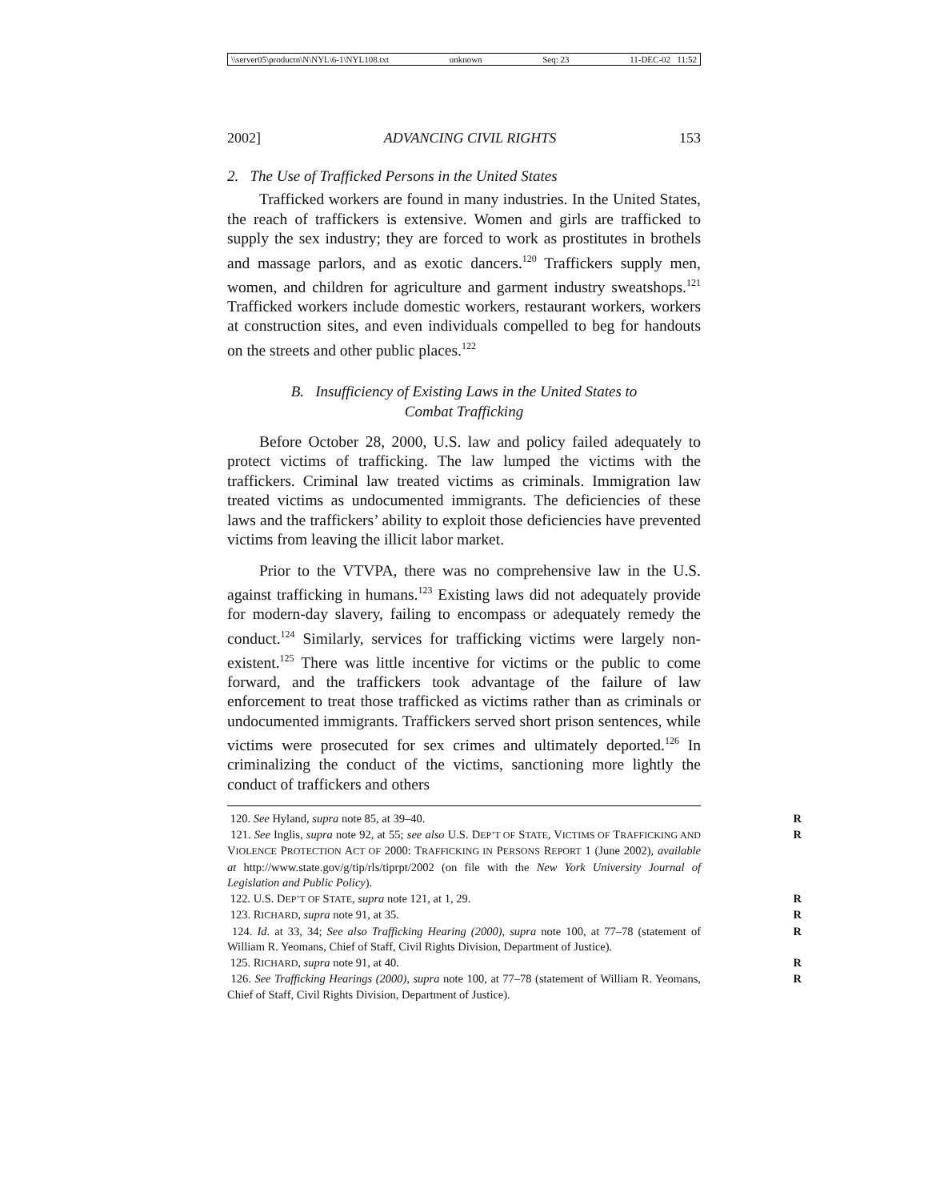\\server05\productn\N\NYL\6-1\NYL108.txt unknown Seq: 23 11-DEC-02 11:52
2002] ADVANCING CIVIL RIGHTS 153
2. The Use of Trafficked Persons in the United States
Trafficked workers are found in many industries. In the United States, the reach of traffickers is extensive. Women and girls are trafficked to supply the sex industry; they are forced to work as prostitutes in brothels and massage parlors, and as exotic dancers.<sup>120</sup> Traffickers supply men, women, and children for agriculture and garment industry sweatshops.<sup>121</sup> Trafficked workers include domestic workers, restaurant workers, workers at construction sites, and even individuals compelled to beg for handouts on the streets and other public places.<sup>122</sup>
B. Insufficiency of Existing Laws in the United States to
Combat Trafficking
Before October 28, 2000, U.S. law and policy failed adequately to protect victims of trafficking. The law lumped the victims with the traffickers. Criminal law treated victims as criminals. Immigration law treated victims as undocumented immigrants. The deficiencies of these laws and the traffickers’ ability to exploit those deficiencies have prevented victims from leaving the illicit labor market.
Prior to the VTVPA, there was no comprehensive law in the U.S. against trafficking in humans.<sup>123</sup> Existing laws did not adequately provide for modern-day slavery, failing to encompass or adequately remedy the conduct.<sup>124</sup> Similarly, services for trafficking victims were largely non-existent.<sup>125</sup> There was little incentive for victims or the public to come forward, and the traffickers took advantage of the failure of law enforcement to treat those trafficked as victims rather than as criminals or undocumented immigrants. Traffickers served short prison sentences, while victims were prosecuted for sex crimes and ultimately deported.<sup>126</sup> In criminalizing the conduct of the victims, sanctioning more lightly the conduct of traffickers and others
120. See Hyland, supra note 85, at 39–40. R
121. See Inglis, supra note 92, at 55; see also U.S. DEP’T OF STATE, VICTIMS OF TRAFFICKING AND VIOLENCE PROTECTION ACT OF 2000: TRAFFICKING IN PERSONS REPORT 1 (June 2002), available at http://www.state.gov/g/tip/rls/tiprpt/2002 (on file with the New York University Journal of Legislation and Public Policy). R
122. U.S. DEP’T OF STATE, supra note 121, at 1, 29. R
123. RICHARD, supra note 91, at 35. R
124. Id. at 33, 34; See also Trafficking Hearing (2000), supra note 100, at 77–78 (statement of William R. Yeomans, Chief of Staff, Civil Rights Division, Department of Justice). R
125. RICHARD, supra note 91, at 40. R
126. See Trafficking Hearings (2000), supra note 100, at 77–78 (statement of William R. Yeomans, Chief of Staff, Civil Rights Division, Department of Justice). R